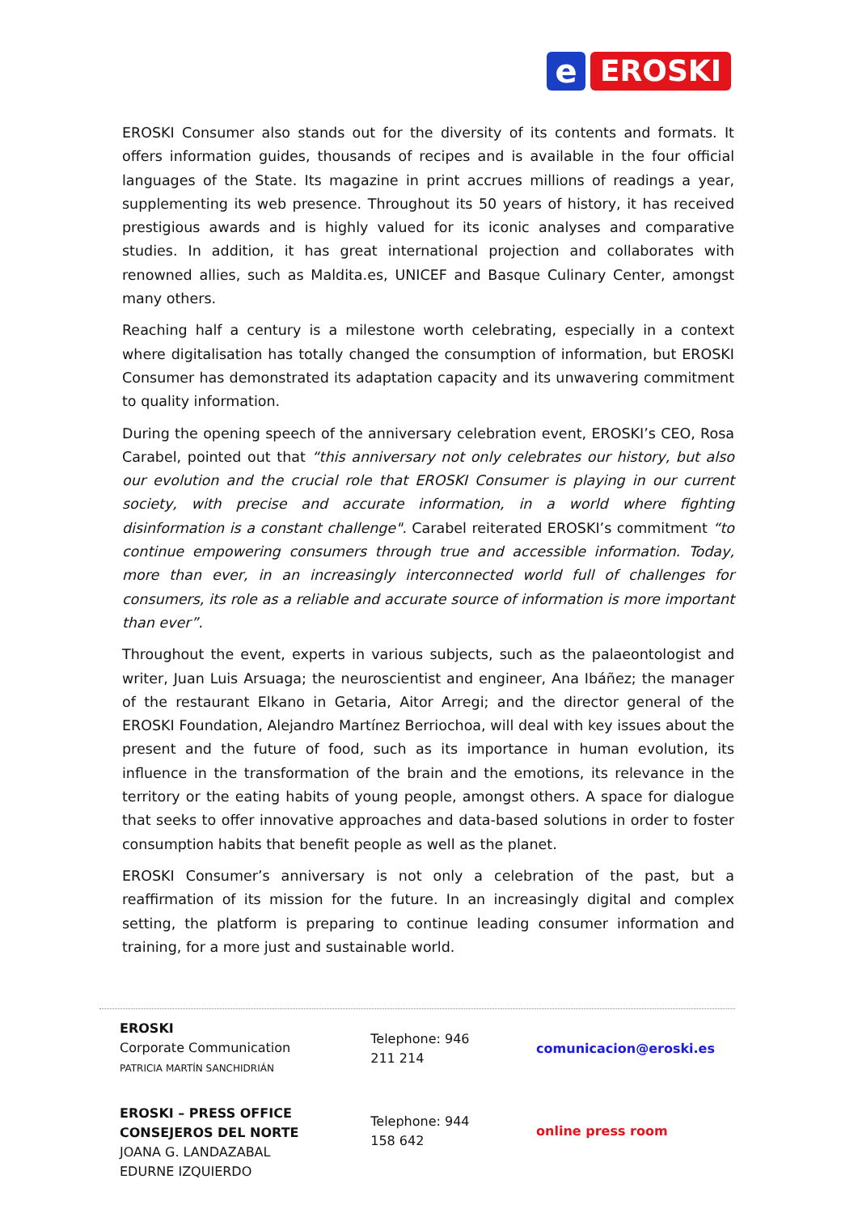e EROSKI
EROSKI Consumer also stands out for the diversity of its contents and formats. It offers information guides, thousands of recipes and is available in the four official languages of the State. Its magazine in print accrues millions of readings a year, supplementing its web presence. Throughout its 50 years of history, it has received prestigious awards and is highly valued for its iconic analyses and comparative studies. In addition, it has great international projection and collaborates with renowned allies, such as Maldita.es, UNICEF and Basque Culinary Center, amongst many others.
Reaching half a century is a milestone worth celebrating, especially in a context where digitalisation has totally changed the consumption of information, but EROSKI Consumer has demonstrated its adaptation capacity and its unwavering commitment to quality information.
During the opening speech of the anniversary celebration event, EROSKI’s CEO, Rosa Carabel, pointed out that “this anniversary not only celebrates our history, but also our evolution and the crucial role that EROSKI Consumer is playing in our current society, with precise and accurate information, in a world where fighting disinformation is a constant challenge". Carabel reiterated EROSKI’s commitment “to continue empowering consumers through true and accessible information. Today, more than ever, in an increasingly interconnected world full of challenges for consumers, its role as a reliable and accurate source of information is more important than ever”.
Throughout the event, experts in various subjects, such as the palaeontologist and writer, Juan Luis Arsuaga; the neuroscientist and engineer, Ana Ibáñez; the manager of the restaurant Elkano in Getaria, Aitor Arregi; and the director general of the EROSKI Foundation, Alejandro Martínez Berriochoa, will deal with key issues about the present and the future of food, such as its importance in human evolution, its influence in the transformation of the brain and the emotions, its relevance in the territory or the eating habits of young people, amongst others. A space for dialogue that seeks to offer innovative approaches and data-based solutions in order to foster consumption habits that benefit people as well as the planet.
EROSKI Consumer’s anniversary is not only a celebration of the past, but a reaffirmation of its mission for the future. In an increasingly digital and complex setting, the platform is preparing to continue leading consumer information and training, for a more just and sustainable world.
| EROSKI Corporate Communication PATRICIA MARTÍN SANCHIDRIÁN | Telephone: 946 211 214 | comunicacion@eroski.es |
| EROSKI – PRESS OFFICE CONSEJEROS DEL NORTE JOANA G. LANDAZABAL EDURNE IZQUIERDO | Telephone: 944 158 642 | online press room |